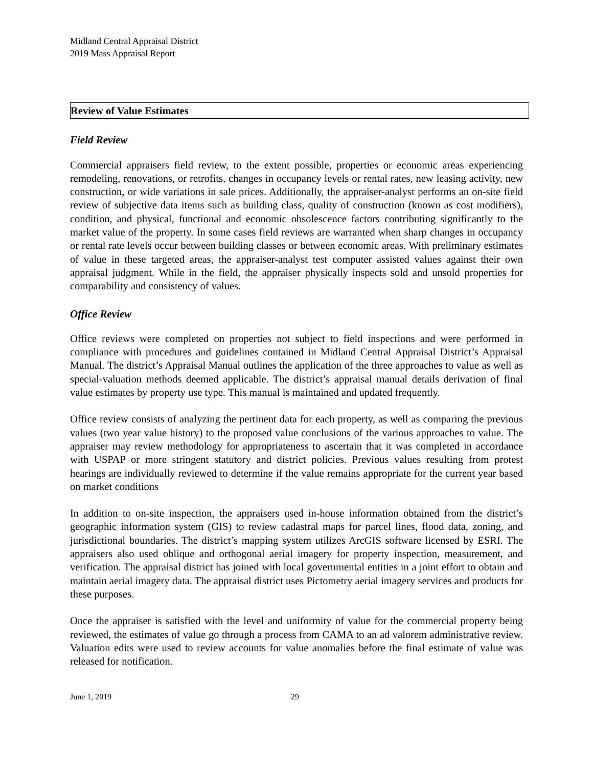Midland Central Appraisal District
2019 Mass Appraisal Report
Review of Value Estimates
Field Review
Commercial appraisers field review, to the extent possible, properties or economic areas experiencing remodeling, renovations, or retrofits, changes in occupancy levels or rental rates, new leasing activity, new construction, or wide variations in sale prices. Additionally, the appraiser-analyst performs an on-site field review of subjective data items such as building class, quality of construction (known as cost modifiers), condition, and physical, functional and economic obsolescence factors contributing significantly to the market value of the property. In some cases field reviews are warranted when sharp changes in occupancy or rental rate levels occur between building classes or between economic areas. With preliminary estimates of value in these targeted areas, the appraiser-analyst test computer assisted values against their own appraisal judgment. While in the field, the appraiser physically inspects sold and unsold properties for comparability and consistency of values.
Office Review
Office reviews were completed on properties not subject to field inspections and were performed in compliance with procedures and guidelines contained in Midland Central Appraisal District’s Appraisal Manual. The district’s Appraisal Manual outlines the application of the three approaches to value as well as special-valuation methods deemed applicable. The district’s appraisal manual details derivation of final value estimates by property use type. This manual is maintained and updated frequently.
Office review consists of analyzing the pertinent data for each property, as well as comparing the previous values (two year value history) to the proposed value conclusions of the various approaches to value. The appraiser may review methodology for appropriateness to ascertain that it was completed in accordance with USPAP or more stringent statutory and district policies. Previous values resulting from protest hearings are individually reviewed to determine if the value remains appropriate for the current year based on market conditions
In addition to on-site inspection, the appraisers used in-house information obtained from the district’s geographic information system (GIS) to review cadastral maps for parcel lines, flood data, zoning, and jurisdictional boundaries. The district’s mapping system utilizes ArcGIS software licensed by ESRI. The appraisers also used oblique and orthogonal aerial imagery for property inspection, measurement, and verification. The appraisal district has joined with local governmental entities in a joint effort to obtain and maintain aerial imagery data. The appraisal district uses Pictometry aerial imagery services and products for these purposes.
Once the appraiser is satisfied with the level and uniformity of value for the commercial property being reviewed, the estimates of value go through a process from CAMA to an ad valorem administrative review. Valuation edits were used to review accounts for value anomalies before the final estimate of value was released for notification.
June 1, 2019 29